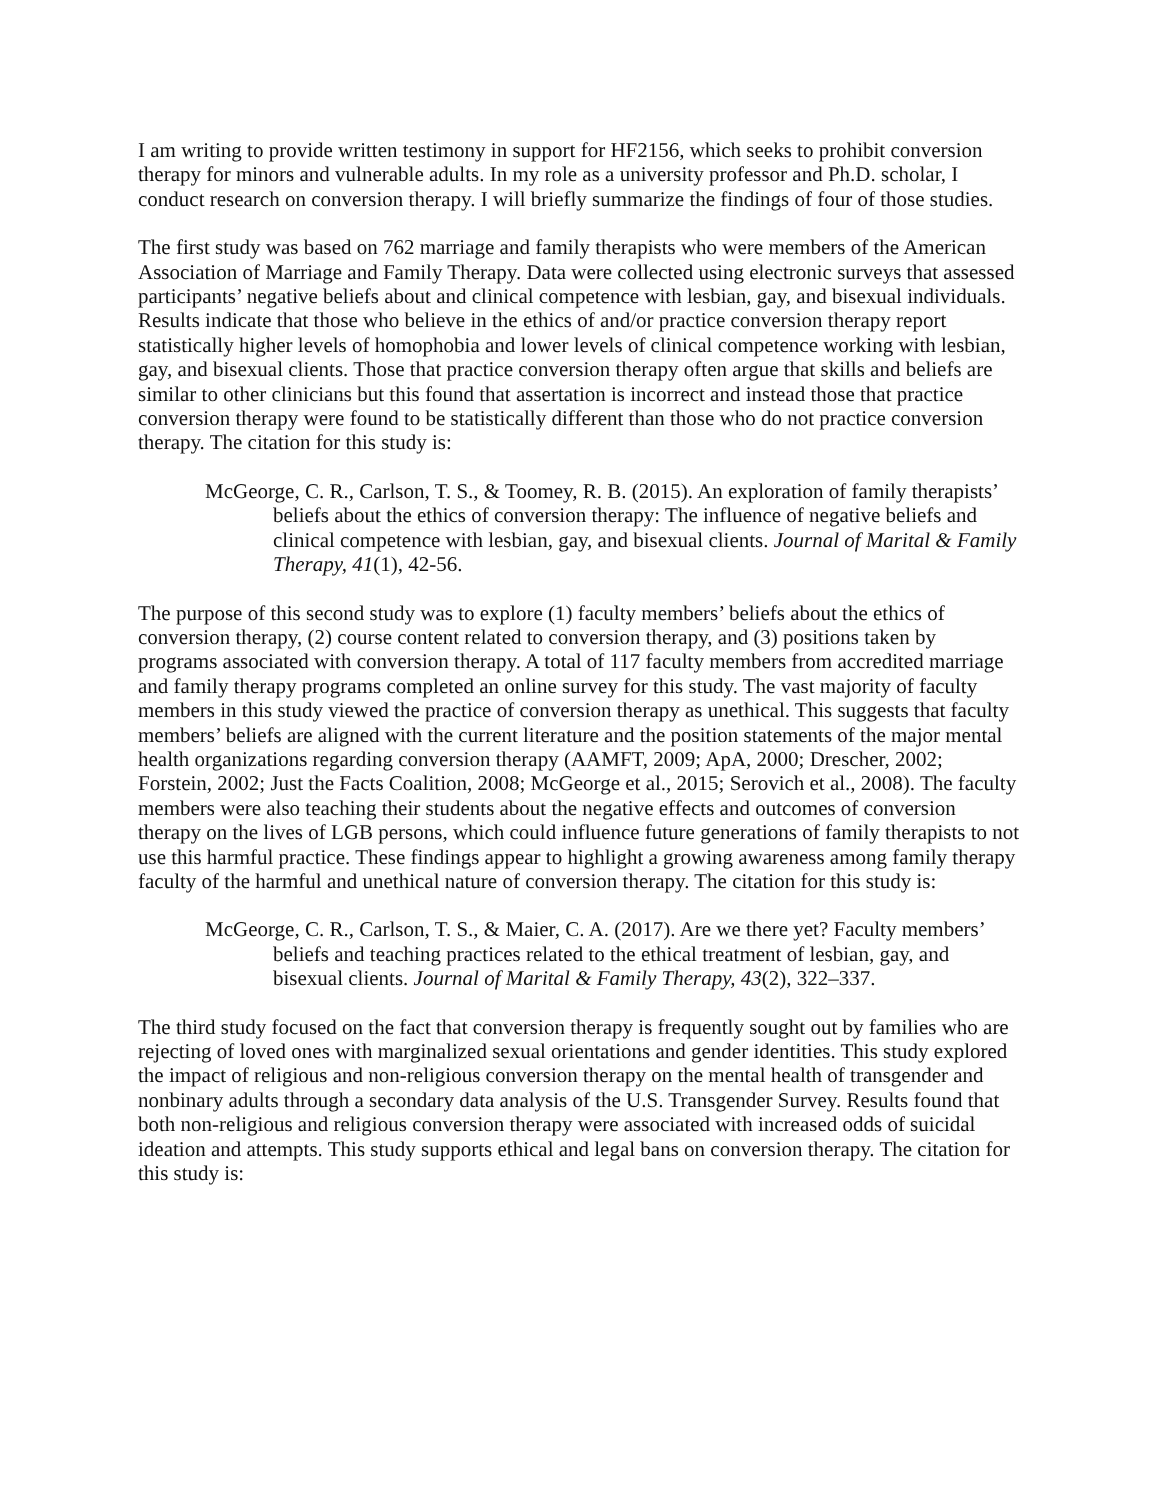I am writing to provide written testimony in support for HF2156, which seeks to prohibit conversion therapy for minors and vulnerable adults. In my role as a university professor and Ph.D. scholar, I conduct research on conversion therapy. I will briefly summarize the findings of four of those studies.
The first study was based on 762 marriage and family therapists who were members of the American Association of Marriage and Family Therapy. Data were collected using electronic surveys that assessed participants’ negative beliefs about and clinical competence with lesbian, gay, and bisexual individuals. Results indicate that those who believe in the ethics of and/or practice conversion therapy report statistically higher levels of homophobia and lower levels of clinical competence working with lesbian, gay, and bisexual clients. Those that practice conversion therapy often argue that skills and beliefs are similar to other clinicians but this found that assertation is incorrect and instead those that practice conversion therapy were found to be statistically different than those who do not practice conversion therapy. The citation for this study is:
McGeorge, C. R., Carlson, T. S., & Toomey, R. B. (2015). An exploration of family therapists’ beliefs about the ethics of conversion therapy: The influence of negative beliefs and clinical competence with lesbian, gay, and bisexual clients. Journal of Marital & Family Therapy, 41(1), 42-56.
The purpose of this second study was to explore (1) faculty members’ beliefs about the ethics of conversion therapy, (2) course content related to conversion therapy, and (3) positions taken by programs associated with conversion therapy. A total of 117 faculty members from accredited marriage and family therapy programs completed an online survey for this study. The vast majority of faculty members in this study viewed the practice of conversion therapy as unethical. This suggests that faculty members’ beliefs are aligned with the current literature and the position statements of the major mental health organizations regarding conversion therapy (AAMFT, 2009; ApA, 2000; Drescher, 2002; Forstein, 2002; Just the Facts Coalition, 2008; McGeorge et al., 2015; Serovich et al., 2008). The faculty members were also teaching their students about the negative effects and outcomes of conversion therapy on the lives of LGB persons, which could influence future generations of family therapists to not use this harmful practice. These findings appear to highlight a growing awareness among family therapy faculty of the harmful and unethical nature of conversion therapy. The citation for this study is:
McGeorge, C. R., Carlson, T. S., & Maier, C. A. (2017). Are we there yet? Faculty members’ beliefs and teaching practices related to the ethical treatment of lesbian, gay, and bisexual clients. Journal of Marital & Family Therapy, 43(2), 322–337.
The third study focused on the fact that conversion therapy is frequently sought out by families who are rejecting of loved ones with marginalized sexual orientations and gender identities. This study explored the impact of religious and non-religious conversion therapy on the mental health of transgender and nonbinary adults through a secondary data analysis of the U.S. Transgender Survey. Results found that both non-religious and religious conversion therapy were associated with increased odds of suicidal ideation and attempts. This study supports ethical and legal bans on conversion therapy. The citation for this study is: